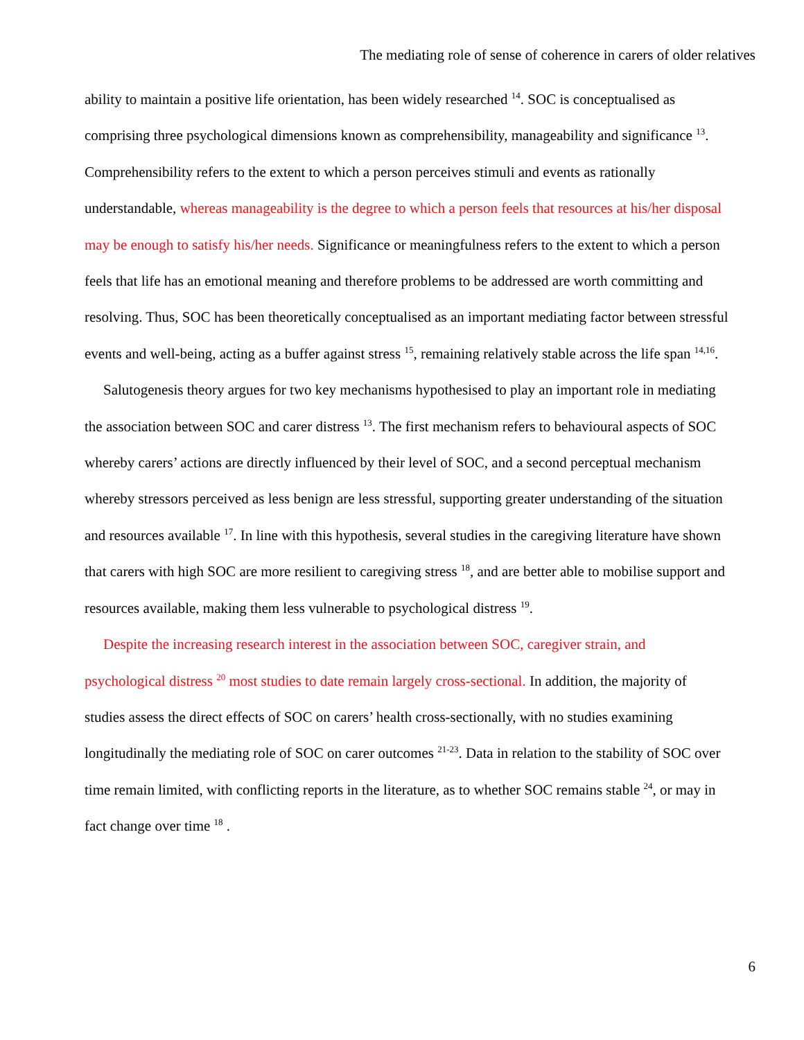The mediating role of sense of coherence in carers of older relatives
ability to maintain a positive life orientation, has been widely researched <sup>14</sup>. SOC is conceptualised as comprising three psychological dimensions known as comprehensibility, manageability and significance <sup>13</sup>. Comprehensibility refers to the extent to which a person perceives stimuli and events as rationally understandable, whereas manageability is the degree to which a person feels that resources at his/her disposal may be enough to satisfy his/her needs. Significance or meaningfulness refers to the extent to which a person feels that life has an emotional meaning and therefore problems to be addressed are worth committing and resolving. Thus, SOC has been theoretically conceptualised as an important mediating factor between stressful events and well-being, acting as a buffer against stress <sup>15</sup>, remaining relatively stable across the life span <sup>14,16</sup>.
Salutogenesis theory argues for two key mechanisms hypothesised to play an important role in mediating the association between SOC and carer distress <sup>13</sup>. The first mechanism refers to behavioural aspects of SOC whereby carers’ actions are directly influenced by their level of SOC, and a second perceptual mechanism whereby stressors perceived as less benign are less stressful, supporting greater understanding of the situation and resources available <sup>17</sup>. In line with this hypothesis, several studies in the caregiving literature have shown that carers with high SOC are more resilient to caregiving stress <sup>18</sup>, and are better able to mobilise support and resources available, making them less vulnerable to psychological distress <sup>19</sup>.
Despite the increasing research interest in the association between SOC, caregiver strain, and psychological distress <sup>20</sup> most studies to date remain largely cross-sectional. In addition, the majority of studies assess the direct effects of SOC on carers’ health cross-sectionally, with no studies examining longitudinally the mediating role of SOC on carer outcomes <sup>21-23</sup>. Data in relation to the stability of SOC over time remain limited, with conflicting reports in the literature, as to whether SOC remains stable <sup>24</sup>, or may in fact change over time <sup>18</sup> .
6